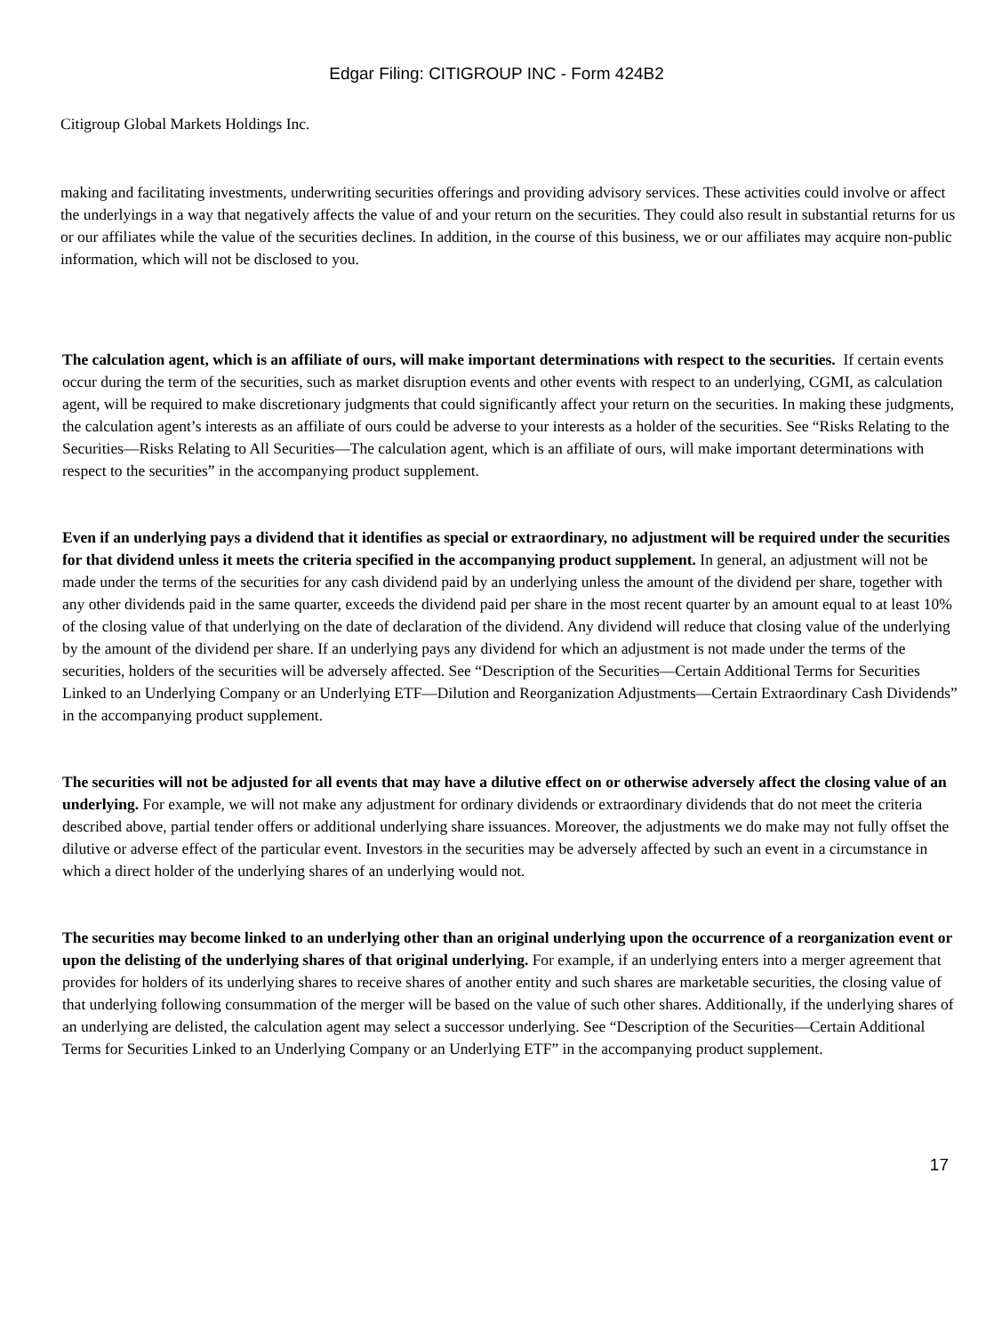Edgar Filing: CITIGROUP INC - Form 424B2
Citigroup Global Markets Holdings Inc.
making and facilitating investments, underwriting securities offerings and providing advisory services. These activities could involve or affect the underlyings in a way that negatively affects the value of and your return on the securities. They could also result in substantial returns for us or our affiliates while the value of the securities declines. In addition, in the course of this business, we or our affiliates may acquire non-public information, which will not be disclosed to you.
The calculation agent, which is an affiliate of ours, will make important determinations with respect to the securities. If certain events occur during the term of the securities, such as market disruption events and other events with respect to an underlying, CGMI, as calculation agent, will be required to make discretionary judgments that could significantly affect your return on the securities. In making these judgments, the calculation agent’s interests as an affiliate of ours could be adverse to your interests as a holder of the securities. See “Risks Relating to the Securities—Risks Relating to All Securities—The calculation agent, which is an affiliate of ours, will make important determinations with respect to the securities” in the accompanying product supplement.
Even if an underlying pays a dividend that it identifies as special or extraordinary, no adjustment will be required under the securities for that dividend unless it meets the criteria specified in the accompanying product supplement. In general, an adjustment will not be made under the terms of the securities for any cash dividend paid by an underlying unless the amount of the dividend per share, together with any other dividends paid in the same quarter, exceeds the dividend paid per share in the most recent quarter by an amount equal to at least 10% of the closing value of that underlying on the date of declaration of the dividend. Any dividend will reduce that closing value of the underlying by the amount of the dividend per share. If an underlying pays any dividend for which an adjustment is not made under the terms of the securities, holders of the securities will be adversely affected. See “Description of the Securities—Certain Additional Terms for Securities Linked to an Underlying Company or an Underlying ETF—Dilution and Reorganization Adjustments—Certain Extraordinary Cash Dividends” in the accompanying product supplement.
The securities will not be adjusted for all events that may have a dilutive effect on or otherwise adversely affect the closing value of an underlying. For example, we will not make any adjustment for ordinary dividends or extraordinary dividends that do not meet the criteria described above, partial tender offers or additional underlying share issuances. Moreover, the adjustments we do make may not fully offset the dilutive or adverse effect of the particular event. Investors in the securities may be adversely affected by such an event in a circumstance in which a direct holder of the underlying shares of an underlying would not.
The securities may become linked to an underlying other than an original underlying upon the occurrence of a reorganization event or upon the delisting of the underlying shares of that original underlying. For example, if an underlying enters into a merger agreement that provides for holders of its underlying shares to receive shares of another entity and such shares are marketable securities, the closing value of that underlying following consummation of the merger will be based on the value of such other shares. Additionally, if the underlying shares of an underlying are delisted, the calculation agent may select a successor underlying. See “Description of the Securities—Certain Additional Terms for Securities Linked to an Underlying Company or an Underlying ETF” in the accompanying product supplement.
17